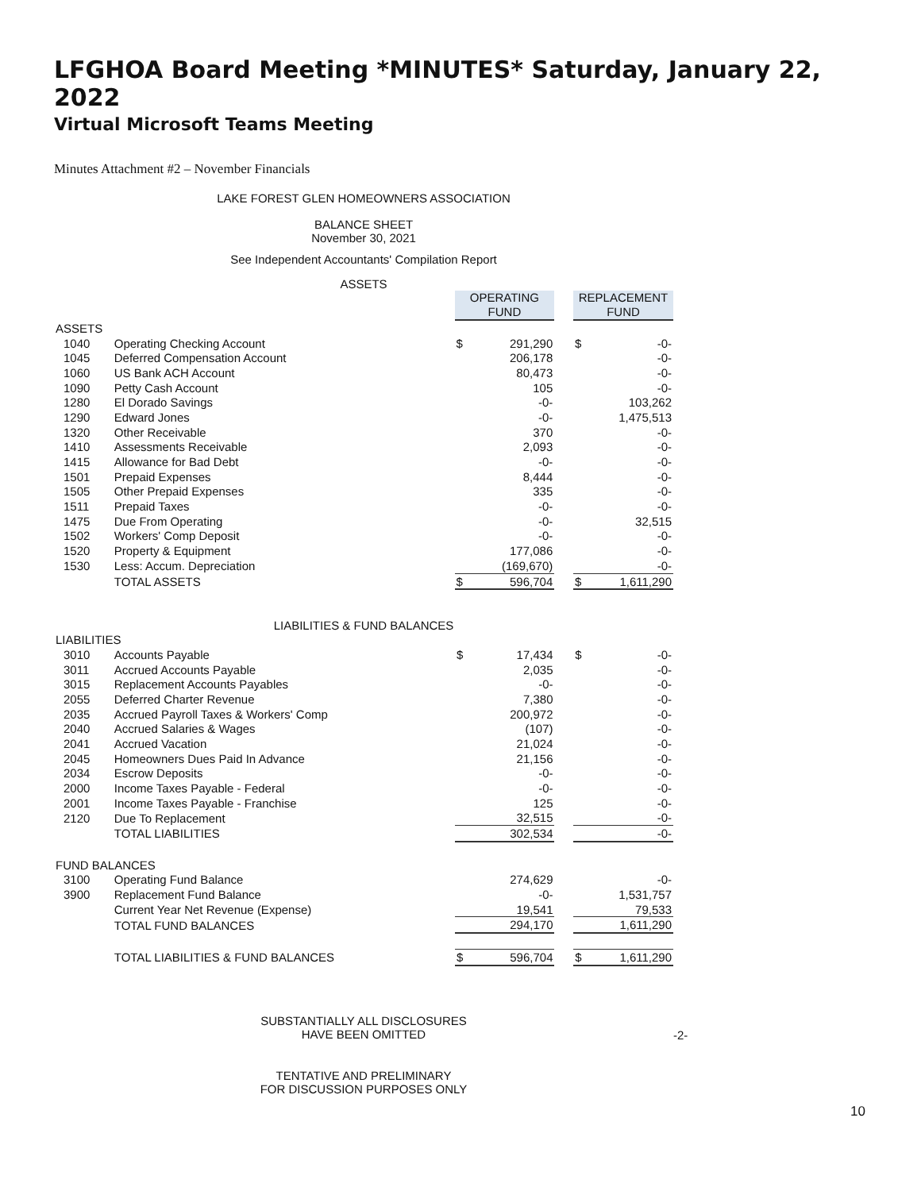LFGHOA Board Meeting *MINUTES* Saturday, January 22, 2022
Virtual Microsoft Teams Meeting
Minutes Attachment #2 – November Financials
LAKE FOREST GLEN HOMEOWNERS ASSOCIATION
BALANCE SHEET
November 30, 2021
See Independent Accountants' Compilation Report
ASSETS
| | | OPERATING FUND | | | REPLACEMENT FUND | |
| ASSETS | | | | | | |
| 1040 | Operating Checking Account | $ | 291,290 | | $ | -0- |
| 1045 | Deferred Compensation Account | | 206,178 | | | -0- |
| 1060 | US Bank ACH Account | | 80,473 | | | -0- |
| 1090 | Petty Cash Account | | 105 | | | -0- |
| 1280 | El Dorado Savings | | -0- | | | 103,262 |
| 1290 | Edward Jones | | -0- | | | 1,475,513 |
| 1320 | Other Receivable | | 370 | | | -0- |
| 1410 | Assessments Receivable | | 2,093 | | | -0- |
| 1415 | Allowance for Bad Debt | | -0- | | | -0- |
| 1501 | Prepaid Expenses | | 8,444 | | | -0- |
| 1505 | Other Prepaid Expenses | | 335 | | | -0- |
| 1511 | Prepaid Taxes | | -0- | | | -0- |
| 1475 | Due From Operating | | -0- | | | 32,515 |
| 1502 | Workers' Comp Deposit | | -0- | | | -0- |
| 1520 | Property & Equipment | | 177,086 | | | -0- |
| 1530 | Less: Accum. Depreciation | | (169,670) | | | -0- |
| | TOTAL ASSETS | $ | 596,704 | | $ | 1,611,290 |
LIABILITIES & FUND BALANCES
| LIABILITIES | | | | | | |
| 3010 | Accounts Payable | $ | 17,434 | | $ | -0- |
| 3011 | Accrued Accounts Payable | | 2,035 | | | -0- |
| 3015 | Replacement Accounts Payables | | -0- | | | -0- |
| 2055 | Deferred Charter Revenue | | 7,380 | | | -0- |
| 2035 | Accrued Payroll Taxes & Workers' Comp | | 200,972 | | | -0- |
| 2040 | Accrued Salaries & Wages | | (107) | | | -0- |
| 2041 | Accrued Vacation | | 21,024 | | | -0- |
| 2045 | Homeowners Dues Paid In Advance | | 21,156 | | | -0- |
| 2034 | Escrow Deposits | | -0- | | | -0- |
| 2000 | Income Taxes Payable - Federal | | -0- | | | -0- |
| 2001 | Income Taxes Payable - Franchise | | 125 | | | -0- |
| 2120 | Due To Replacement | | 32,515 | | | -0- |
| | TOTAL LIABILITIES | | 302,534 | | | -0- |
| FUND BALANCES | | | | | | |
| 3100 | Operating Fund Balance | | 274,629 | | | -0- |
| 3900 | Replacement Fund Balance | | -0- | | | 1,531,757 |
| | Current Year Net Revenue (Expense) | | 19,541 | | | 79,533 |
| | TOTAL FUND BALANCES | | 294,170 | | | 1,611,290 |
| | TOTAL LIABILITIES & FUND BALANCES | $ | 596,704 | | $ | 1,611,290 |
SUBSTANTIALLY ALL DISCLOSURES
HAVE BEEN OMITTED
-2-
TENTATIVE AND PRELIMINARY
FOR DISCUSSION PURPOSES ONLY
10